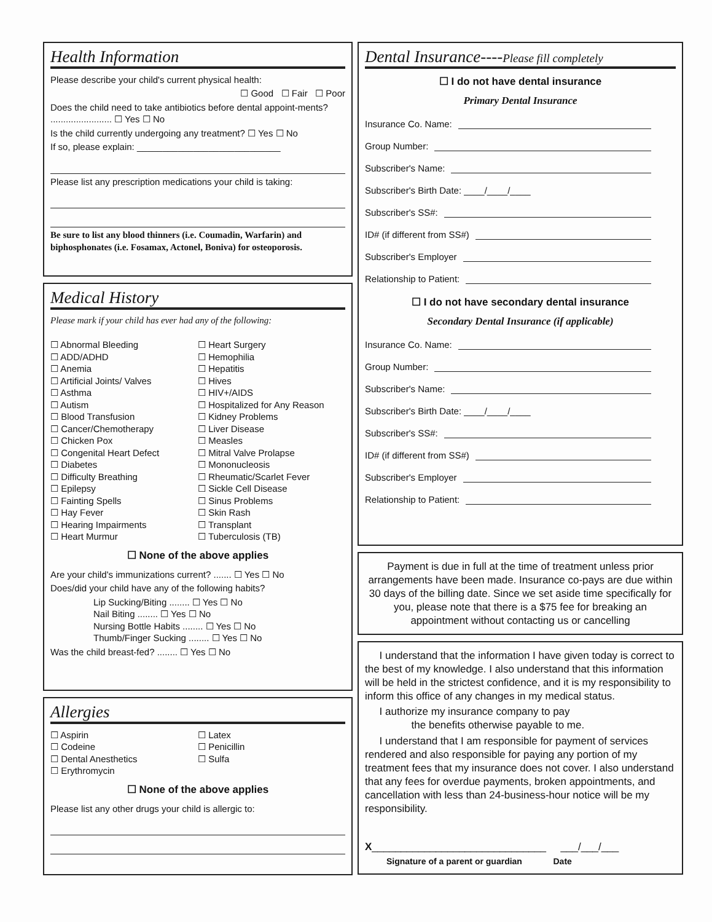Health Information
Please describe your child's current physical health:
☐ Good ☐ Fair ☐ Poor
Does the child need to take antibiotics before dental appoint-ments? ........................ ☐ Yes ☐ No
Is the child currently undergoing any treatment? ☐ Yes ☐ No
If so, please explain: ____________________________
Please list any prescription medications your child is taking:
Be sure to list any blood thinners (i.e. Coumadin, Warfarin) and biphosphonates (i.e. Fosamax, Actonel, Boniva) for osteoporosis.
Medical History
Please mark if your child has ever had any of the following:
☐ Abnormal Bleeding
☐ ADD/ADHD
☐ Anemia
☐ Artificial Joints/ Valves
☐ Asthma
☐ Autism
☐ Blood Transfusion
☐ Cancer/Chemotherapy
☐ Chicken Pox
☐ Congenital Heart Defect
☐ Diabetes
☐ Difficulty Breathing
☐ Epilepsy
☐ Fainting Spells
☐ Hay Fever
☐ Hearing Impairments
☐ Heart Murmur
☐ Heart Surgery
☐ Hemophilia
☐ Hepatitis
☐ Hives
☐ HIV+/AIDS
☐ Hospitalized for Any Reason
☐ Kidney Problems
☐ Liver Disease
☐ Measles
☐ Mitral Valve Prolapse
☐ Mononucleosis
☐ Rheumatic/Scarlet Fever
☐ Sickle Cell Disease
☐ Sinus Problems
☐ Skin Rash
☐ Transplant
☐ Tuberculosis (TB)
☐ None of the above applies
Are your child's immunizations current? ....... ☐ Yes ☐ No
Does/did your child have any of the following habits?
Lip Sucking/Biting ........ ☐ Yes ☐ No
Nail Biting ........ ☐ Yes ☐ No
Nursing Bottle Habits ........ ☐ Yes ☐ No
Thumb/Finger Sucking ........ ☐ Yes ☐ No
Was the child breast-fed? ........ ☐ Yes ☐ No
Allergies
☐ Aspirin
☐ Codeine
☐ Dental Anesthetics
☐ Erythromycin
☐ Latex
☐ Penicillin
☐ Sulfa
☐ None of the above applies
Please list any other drugs your child is allergic to:
Dental Insurance----Please fill completely
☐ I do not have dental insurance
Primary Dental Insurance
Insurance Co. Name:
Group Number:
Subscriber's Name:
Subscriber's Birth Date: ____/____/____
Subscriber's SS#:
ID# (if different from SS#)
Subscriber's Employer
Relationship to Patient:
☐ I do not have secondary dental insurance
Secondary Dental Insurance (if applicable)
Insurance Co. Name:
Group Number:
Subscriber's Name:
Subscriber's Birth Date: ____/____/____
Subscriber's SS#:
ID# (if different from SS#)
Subscriber's Employer
Relationship to Patient:
Payment is due in full at the time of treatment unless prior arrangements have been made. Insurance co-pays are due within 30 days of the billing date. Since we set aside time specifically for you, please note that there is a $75 fee for breaking an appointment without contacting us or cancelling
I understand that the information I have given today is correct to the best of my knowledge. I also understand that this information will be held in the strictest confidence, and it is my responsibility to inform this office of any changes in my medical status.
I authorize my insurance company to pay
the benefits otherwise payable to me.
I understand that I am responsible for payment of services rendered and also responsible for paying any portion of my treatment fees that my insurance does not cover. I also understand that any fees for overdue payments, broken appointments, and cancellation with less than 24-business-hour notice will be my responsibility.
X______________________________ ___/___/___
Signature of a parent or guardian Date